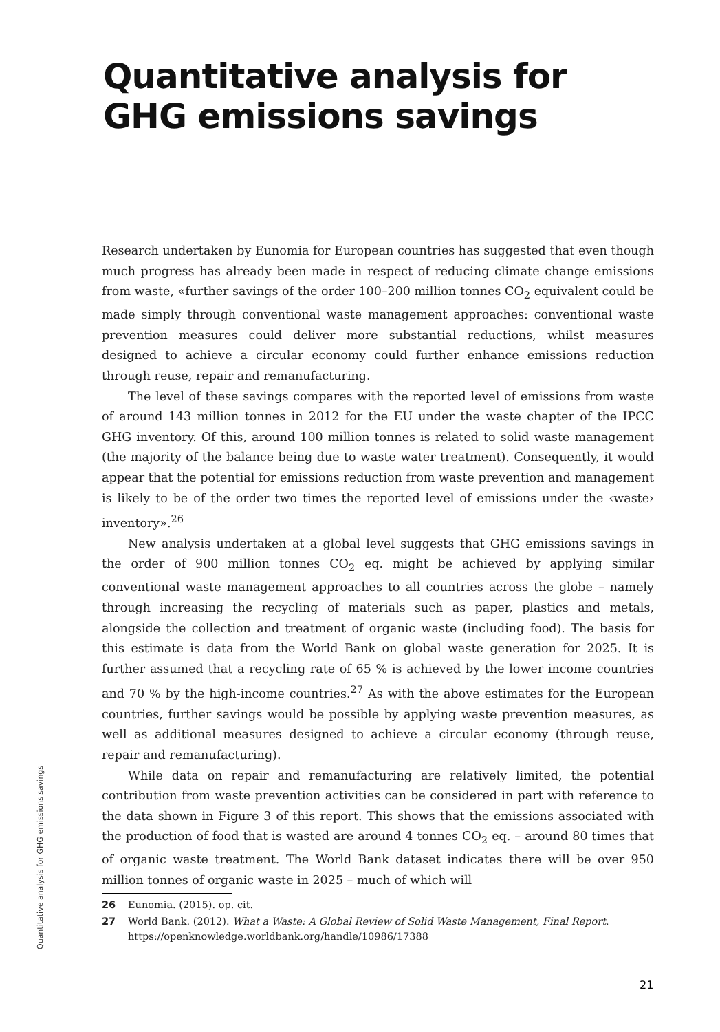Quantitative analysis for
GHG emissions savings
Research undertaken by Eunomia for European countries has suggested that even though much progress has already been made in respect of reducing climate change emissions from waste, «further savings of the order 100–200 million tonnes CO<sub>2</sub> equivalent could be made simply through conventional waste management approaches: conventional waste prevention measures could deliver more substantial reductions, whilst measures designed to achieve a circular economy could further enhance emissions reduction through reuse, repair and remanufacturing.
The level of these savings compares with the reported level of emissions from waste of around 143 million tonnes in 2012 for the EU under the waste chapter of the IPCC GHG inventory. Of this, around 100 million tonnes is related to solid waste management (the majority of the balance being due to waste water treatment). Consequently, it would appear that the potential for emissions reduction from waste prevention and management is likely to be of the order two times the reported level of emissions under the ‹waste› inventory».<sup>26</sup>
New analysis undertaken at a global level suggests that GHG emissions savings in the order of 900 million tonnes CO<sub>2</sub> eq. might be achieved by applying similar conventional waste management approaches to all countries across the globe – namely through increasing the recycling of materials such as paper, plastics and metals, alongside the collection and treatment of organic waste (including food). The basis for this estimate is data from the World Bank on global waste generation for 2025. It is further assumed that a recycling rate of 65 % is achieved by the lower income countries and 70 % by the high-income countries.<sup>27</sup> As with the above estimates for the European countries, further savings would be possible by applying waste prevention measures, as well as additional measures designed to achieve a circular economy (through reuse, repair and remanufacturing).
While data on repair and remanufacturing are relatively limited, the potential contribution from waste prevention activities can be considered in part with reference to the data shown in Figure 3 of this report. This shows that the emissions associated with the production of food that is wasted are around 4 tonnes CO<sub>2</sub> eq. – around 80 times that of organic waste treatment. The World Bank dataset indicates there will be over 950 million tonnes of organic waste in 2025 – much of which will
26 Eunomia. (2015). op. cit.
27 World Bank. (2012). What a Waste: A Global Review of Solid Waste Management, Final Report. https://openknowledge.worldbank.org/handle/10986/17388
Quantitative analysis for GHG emissions savings
21